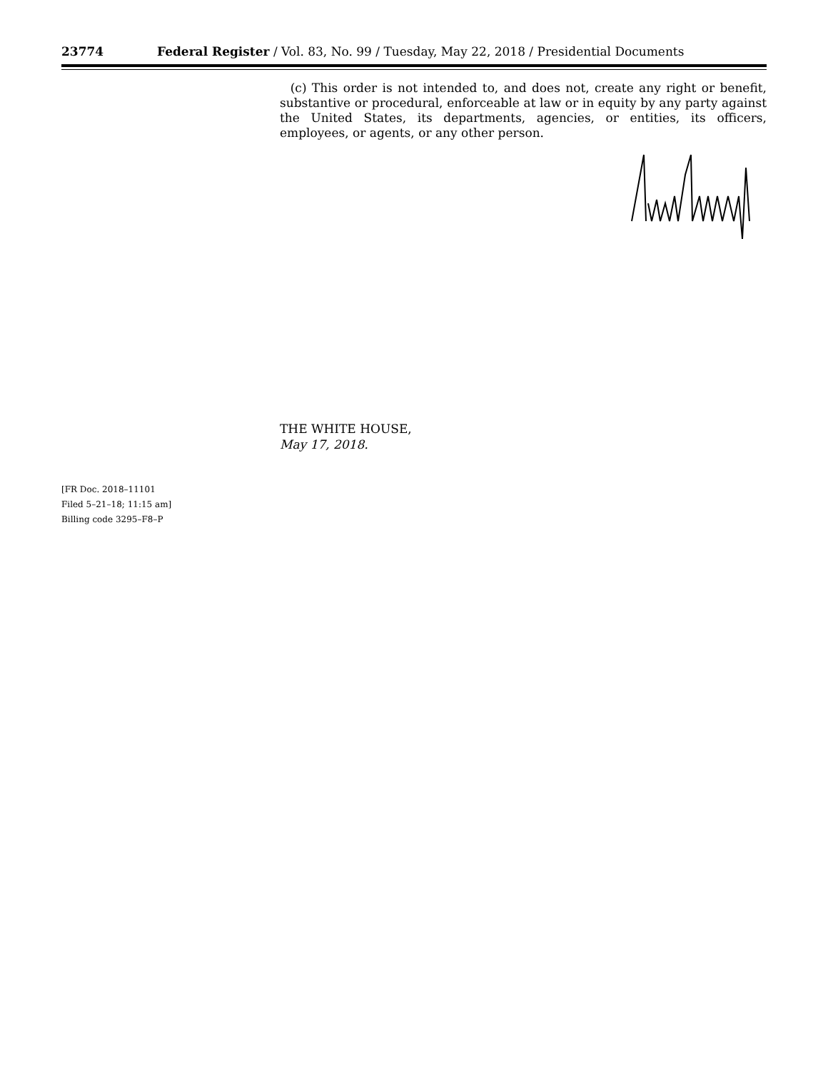23774 Federal Register / Vol. 83, No. 99 / Tuesday, May 22, 2018 / Presidential Documents
(c) This order is not intended to, and does not, create any right or benefit, substantive or procedural, enforceable at law or in equity by any party against the United States, its departments, agencies, or entities, its officers, employees, or agents, or any other person.
THE WHITE HOUSE,
May 17, 2018.
[FR Doc. 2018–11101
Filed 5–21–18; 11:15 am]
Billing code 3295–F8–P